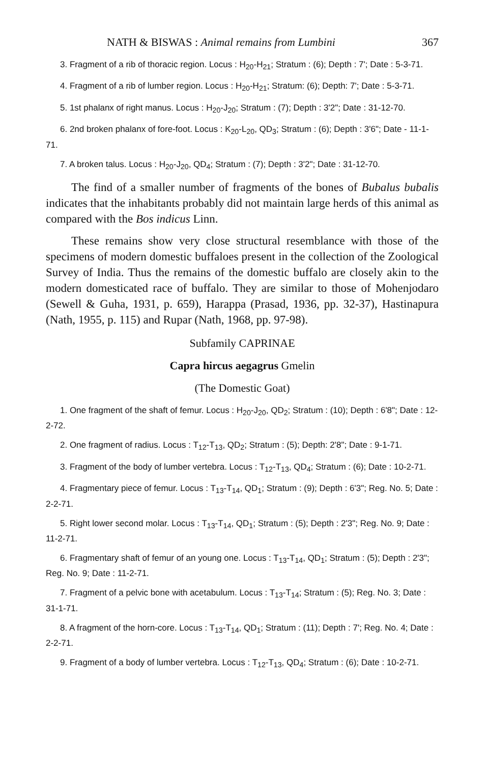NATH & BISWAS : Animal remains from Lumbini 367
3. Fragment of a rib of thoracic region. Locus : H<sub>20</sub>-H<sub>21</sub>; Stratum : (6); Depth : 7'; Date : 5-3-71.
4. Fragment of a rib of lumber region. Locus : H<sub>20</sub>-H<sub>21</sub>; Stratum: (6); Depth: 7'; Date : 5-3-71.
5. 1st phalanx of right manus. Locus : H<sub>20</sub>-J<sub>20</sub>; Stratum : (7); Depth : 3'2"; Date : 31-12-70.
6. 2nd broken phalanx of fore-foot. Locus : K<sub>20</sub>-L<sub>20</sub>, QD<sub>3</sub>; Stratum : (6); Depth : 3'6"; Date - 11-1-71.
7. A broken talus. Locus : H<sub>20</sub>-J<sub>20</sub>, QD<sub>4</sub>; Stratum : (7); Depth : 3'2"; Date : 31-12-70.
The find of a smaller number of fragments of the bones of Bubalus bubalis indicates that the inhabitants probably did not maintain large herds of this animal as compared with the Bos indicus Linn.
These remains show very close structural resemblance with those of the specimens of modern domestic buffaloes present in the collection of the Zoological Survey of India. Thus the remains of the domestic buffalo are closely akin to the modern domesticated race of buffalo. They are similar to those of Mohenjodaro (Sewell & Guha, 1931, p. 659), Harappa (Prasad, 1936, pp. 32-37), Hastinapura (Nath, 1955, p. 115) and Rupar (Nath, 1968, pp. 97-98).
Subfamily CAPRINAE
Capra hircus aegagrus Gmelin
(The Domestic Goat)
1. One fragment of the shaft of femur. Locus : H<sub>20</sub>-J<sub>20</sub>, QD<sub>2</sub>; Stratum : (10); Depth : 6'8"; Date : 12-2-72.
2. One fragment of radius. Locus : T<sub>12</sub>-T<sub>13</sub>, QD<sub>2</sub>; Stratum : (5); Depth: 2'8"; Date : 9-1-71.
3. Fragment of the body of lumber vertebra. Locus : T<sub>12</sub>-T<sub>13</sub>, QD<sub>4</sub>; Stratum : (6); Date : 10-2-71.
4. Fragmentary piece of femur. Locus : T<sub>13</sub>-T<sub>14</sub>, QD<sub>1</sub>; Stratum : (9); Depth : 6'3"; Reg. No. 5; Date : 2-2-71.
5. Right lower second molar. Locus : T<sub>13</sub>-T<sub>14</sub>, QD<sub>1</sub>; Stratum : (5); Depth : 2'3"; Reg. No. 9; Date : 11-2-71.
6. Fragmentary shaft of femur of an young one. Locus : T<sub>13</sub>-T<sub>14</sub>, QD<sub>1</sub>; Stratum : (5); Depth : 2'3"; Reg. No. 9; Date : 11-2-71.
7. Fragment of a pelvic bone with acetabulum. Locus : T<sub>13</sub>-T<sub>14</sub>; Stratum : (5); Reg. No. 3; Date : 31-1-71.
8. A fragment of the horn-core. Locus : T<sub>13</sub>-T<sub>14</sub>, QD<sub>1</sub>; Stratum : (11); Depth : 7'; Reg. No. 4; Date : 2-2-71.
9. Fragment of a body of lumber vertebra. Locus : T<sub>12</sub>-T<sub>13</sub>, QD<sub>4</sub>; Stratum : (6); Date : 10-2-71.